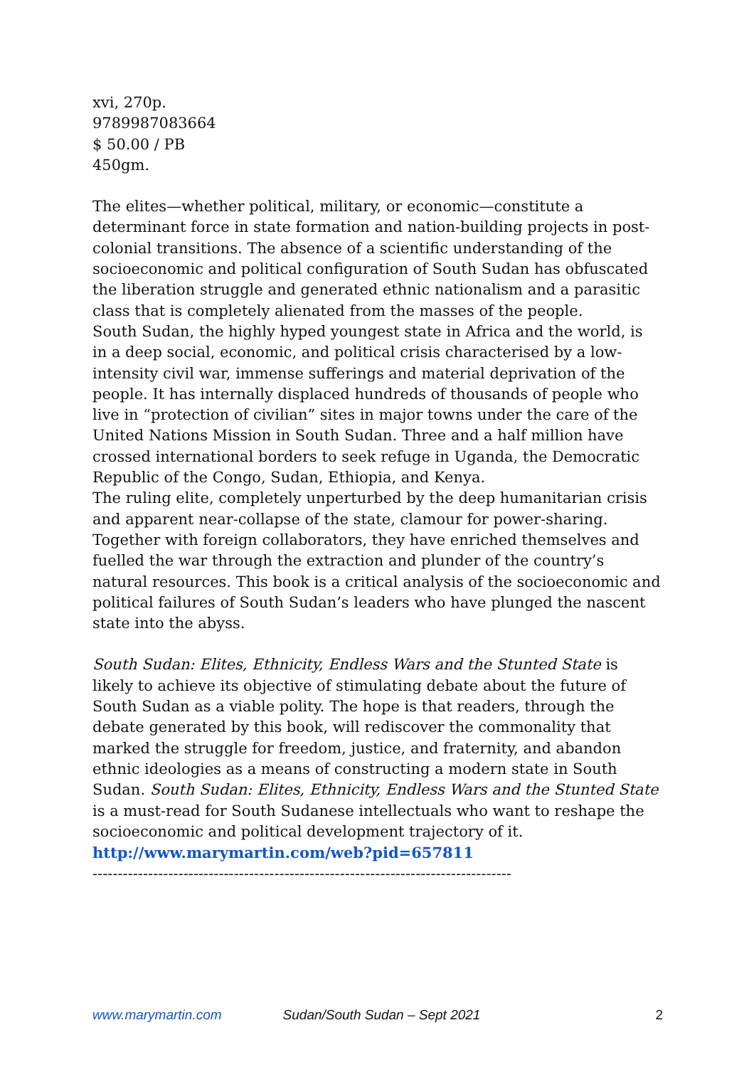xvi, 270p.
9789987083664
$ 50.00 / PB
450gm.
The elites—whether political, military, or economic—constitute a determinant force in state formation and nation-building projects in post-colonial transitions. The absence of a scientific understanding of the socioeconomic and political configuration of South Sudan has obfuscated the liberation struggle and generated ethnic nationalism and a parasitic class that is completely alienated from the masses of the people.
South Sudan, the highly hyped youngest state in Africa and the world, is in a deep social, economic, and political crisis characterised by a low-intensity civil war, immense sufferings and material deprivation of the people. It has internally displaced hundreds of thousands of people who live in “protection of civilian” sites in major towns under the care of the United Nations Mission in South Sudan. Three and a half million have crossed international borders to seek refuge in Uganda, the Democratic Republic of the Congo, Sudan, Ethiopia, and Kenya.
The ruling elite, completely unperturbed by the deep humanitarian crisis and apparent near-collapse of the state, clamour for power-sharing. Together with foreign collaborators, they have enriched themselves and fuelled the war through the extraction and plunder of the country’s natural resources. This book is a critical analysis of the socioeconomic and political failures of South Sudan’s leaders who have plunged the nascent state into the abyss.
South Sudan: Elites, Ethnicity, Endless Wars and the Stunted State is likely to achieve its objective of stimulating debate about the future of South Sudan as a viable polity. The hope is that readers, through the debate generated by this book, will rediscover the commonality that marked the struggle for freedom, justice, and fraternity, and abandon ethnic ideologies as a means of constructing a modern state in South Sudan. South Sudan: Elites, Ethnicity, Endless Wars and the Stunted State is a must-read for South Sudanese intellectuals who want to reshape the socioeconomic and political development trajectory of it.
http://www.marymartin.com/web?pid=657811
-----------------------------------------------------------------------------------
www.marymartin.com Sudan/South Sudan – Sept 2021 2